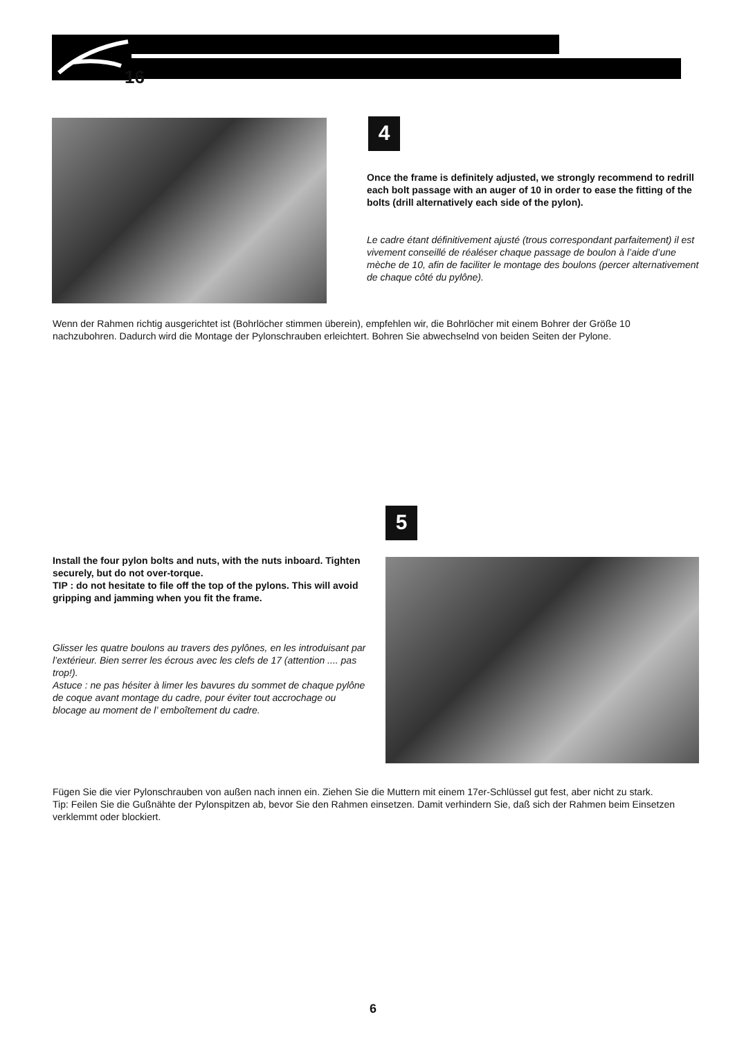16
4
Once the frame is definitely adjusted, we strongly recommend to redrill each bolt passage with an auger of 10 in order to ease the fitting of the bolts (drill alternatively each side of the pylon).
Le cadre étant définitivement ajusté (trous correspondant parfaitement) il est vivement conseillé de réaléser chaque passage de boulon à l’aide d’une mèche de 10, afin de faciliter le montage des boulons (percer alternativement de chaque côté du pylône).
Wenn der Rahmen richtig ausgerichtet ist (Bohrlöcher stimmen überein), empfehlen wir, die Bohrlöcher mit einem Bohrer der Größe 10 nachzubohren. Dadurch wird die Montage der Pylonschrauben erleichtert. Bohren Sie abwechselnd von beiden Seiten der Pylone.
5
Install the four pylon bolts and nuts, with the nuts inboard. Tighten securely, but do not over-torque.
TIP : do not hesitate to file off the top of the pylons. This will avoid gripping and jamming when you fit the frame.
Glisser les quatre boulons au travers des pylônes, en les introduisant par l’extérieur. Bien serrer les écrous avec les clefs de 17 (attention .... pas trop!).
Astuce : ne pas hésiter à limer les bavures du sommet de chaque pylône de coque avant montage du cadre, pour éviter tout accrochage ou blocage au moment de l’ emboîtement du cadre.
Fügen Sie die vier Pylonschrauben von außen nach innen ein. Ziehen Sie die Muttern mit einem 17er-Schlüssel gut fest, aber nicht zu stark.
Tip: Feilen Sie die Gußnähte der Pylonspitzen ab, bevor Sie den Rahmen einsetzen. Damit verhindern Sie, daß sich der Rahmen beim Einsetzen verklemmt oder blockiert.
6